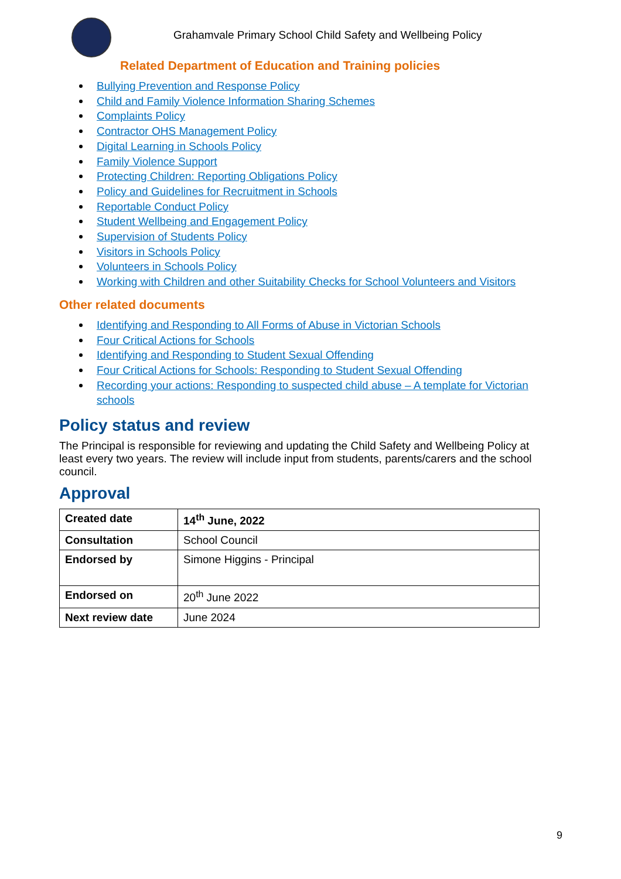Grahamvale Primary School Child Safety and Wellbeing Policy
Related Department of Education and Training policies
Bullying Prevention and Response Policy
Child and Family Violence Information Sharing Schemes
Complaints Policy
Contractor OHS Management Policy
Digital Learning in Schools Policy
Family Violence Support
Protecting Children: Reporting Obligations Policy
Policy and Guidelines for Recruitment in Schools
Reportable Conduct Policy
Student Wellbeing and Engagement Policy
Supervision of Students Policy
Visitors in Schools Policy
Volunteers in Schools Policy
Working with Children and other Suitability Checks for School Volunteers and Visitors
Other related documents
Identifying and Responding to All Forms of Abuse in Victorian Schools
Four Critical Actions for Schools
Identifying and Responding to Student Sexual Offending
Four Critical Actions for Schools: Responding to Student Sexual Offending
Recording your actions: Responding to suspected child abuse – A template for Victorian schools
Policy status and review
The Principal is responsible for reviewing and updating the Child Safety and Wellbeing Policy at least every two years. The review will include input from students, parents/carers and the school council.
Approval
| Created date | 14<sup>th</sup> June, 2022 |
| Consultation | School Council |
| Endorsed by | Simone Higgins - Principal |
| Endorsed on | 20<sup>th</sup> June 2022 |
| Next review date | June 2024 |
9